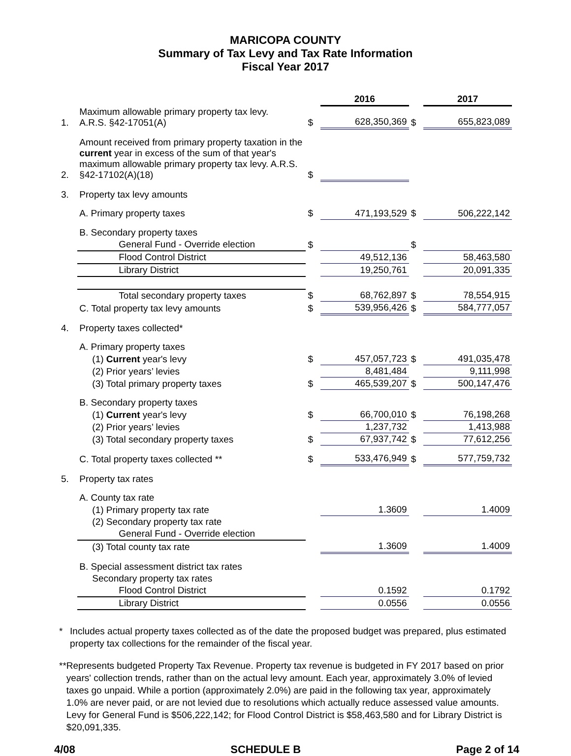MARICOPA COUNTY
Summary of Tax Levy and Tax Rate Information
Fiscal Year 2017
| | | | 2016 | | 2017 |
| 1. | Maximum allowable primary property tax levy. A.R.S. §42-17051(A) | $ | 628,350,369 | $ | 655,823,089 |
| 2. | Amount received from primary property taxation in the current year in excess of the sum of that year's maximum allowable primary property tax levy. A.R.S. §42-17102(A)(18) | $ | | | |
| 3. | Property tax levy amounts | | | | |
| | A. Primary property taxes | $ | 471,193,529 | $ | 506,222,142 |
| | B. Secondary property taxes | | | | |
| | General Fund - Override election | $ | | $ | |
| | Flood Control District | | 49,512,136 | | 58,463,580 |
| | Library District | | 19,250,761 | | 20,091,335 |
| | Total secondary property taxes | $ | 68,762,897 | $ | 78,554,915 |
| | C. Total property tax levy amounts | $ | 539,956,426 | $ | 584,777,057 |
| 4. | Property taxes collected* | | | | |
| | A. Primary property taxes | | | | |
| | (1) Current year's levy | $ | 457,057,723 | $ | 491,035,478 |
| | (2) Prior years’ levies | | 8,481,484 | | 9,111,998 |
| | (3) Total primary property taxes | $ | 465,539,207 | $ | 500,147,476 |
| | B. Secondary property taxes | | | | |
| | (1) Current year's levy | $ | 66,700,010 | $ | 76,198,268 |
| | (2) Prior years’ levies | | 1,237,732 | | 1,413,988 |
| | (3) Total secondary property taxes | $ | 67,937,742 | $ | 77,612,256 |
| | C. Total property taxes collected ** | $ | 533,476,949 | $ | 577,759,732 |
| 5. | Property tax rates | | | | |
| | A. County tax rate | | | | |
| | (1) Primary property tax rate | | 1.3609 | | 1.4009 |
| | (2) Secondary property tax rate | | | | |
| | General Fund - Override election | | | | |
| | (3) Total county tax rate | | 1.3609 | | 1.4009 |
| | B. Special assessment district tax rates | | | | |
| | Secondary property tax rates | | | | |
| | Flood Control District | | 0.1592 | | 0.1792 |
| | Library District | | 0.0556 | | 0.0556 |
* Includes actual property taxes collected as of the date the proposed budget was prepared, plus estimated property tax collections for the remainder of the fiscal year.
** Represents budgeted Property Tax Revenue. Property tax revenue is budgeted in FY 2017 based on prior years' collection trends, rather than on the actual levy amount. Each year, approximately 3.0% of levied taxes go unpaid. While a portion (approximately 2.0%) are paid in the following tax year, approximately 1.0% are never paid, or are not levied due to resolutions which actually reduce assessed value amounts. Levy for General Fund is $506,222,142; for Flood Control District is $58,463,580 and for Library District is $20,091,335.
4/08 SCHEDULE B Page 2 of 14